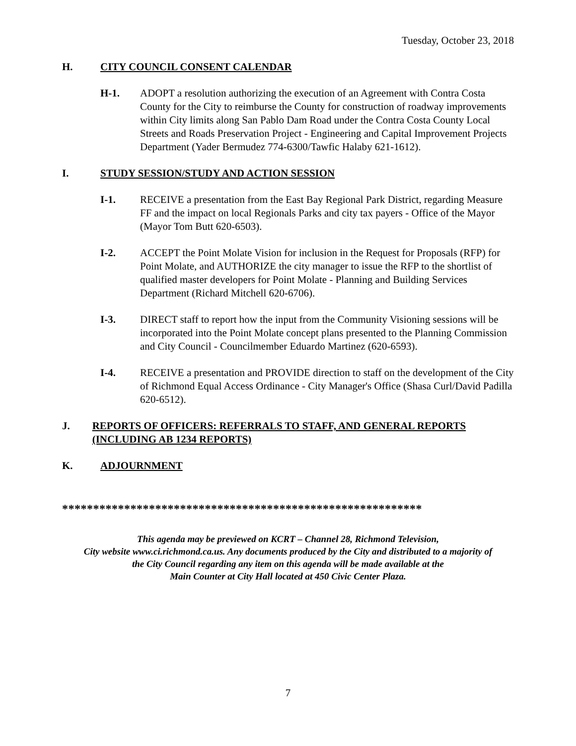Tuesday, October 23, 2018
H. CITY COUNCIL CONSENT CALENDAR
H-1. ADOPT a resolution authorizing the execution of an Agreement with Contra Costa County for the City to reimburse the County for construction of roadway improvements within City limits along San Pablo Dam Road under the Contra Costa County Local Streets and Roads Preservation Project - Engineering and Capital Improvement Projects Department (Yader Bermudez 774-6300/Tawfic Halaby 621-1612).
I. STUDY SESSION/STUDY AND ACTION SESSION
I-1. RECEIVE a presentation from the East Bay Regional Park District, regarding Measure FF and the impact on local Regionals Parks and city tax payers - Office of the Mayor (Mayor Tom Butt 620-6503).
I-2. ACCEPT the Point Molate Vision for inclusion in the Request for Proposals (RFP) for Point Molate, and AUTHORIZE the city manager to issue the RFP to the shortlist of qualified master developers for Point Molate - Planning and Building Services Department (Richard Mitchell 620-6706).
I-3. DIRECT staff to report how the input from the Community Visioning sessions will be incorporated into the Point Molate concept plans presented to the Planning Commission and City Council - Councilmember Eduardo Martinez (620-6593).
I-4. RECEIVE a presentation and PROVIDE direction to staff on the development of the City of Richmond Equal Access Ordinance - City Manager's Office (Shasa Curl/David Padilla 620-6512).
J. REPORTS OF OFFICERS: REFERRALS TO STAFF, AND GENERAL REPORTS (INCLUDING AB 1234 REPORTS)
K. ADJOURNMENT
**********************************************************
This agenda may be previewed on KCRT – Channel 28, Richmond Television,
City website www.ci.richmond.ca.us. Any documents produced by the City and distributed to a majority of
the City Council regarding any item on this agenda will be made available at the
Main Counter at City Hall located at 450 Civic Center Plaza.
7